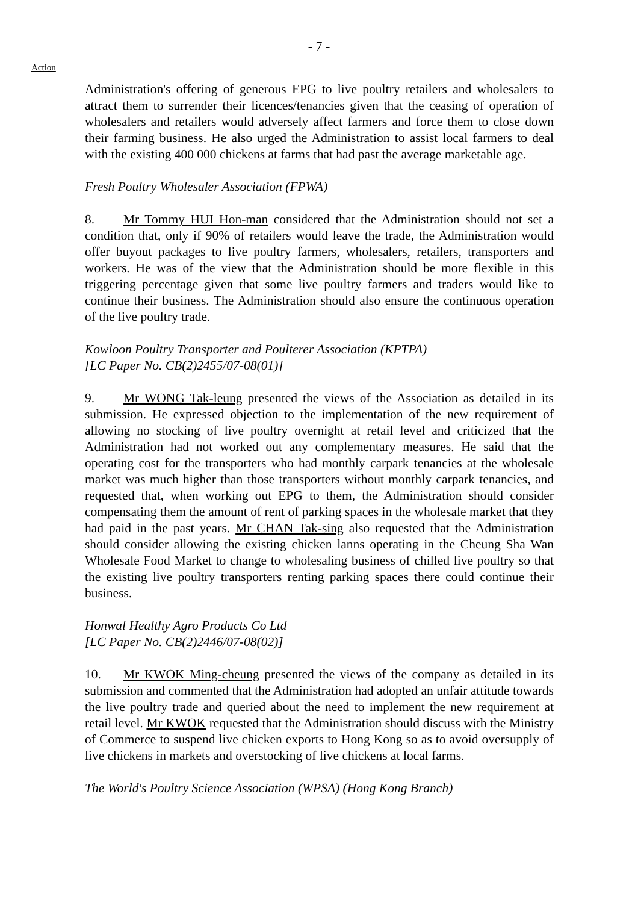- 7 -
Action
Administration's offering of generous EPG to live poultry retailers and wholesalers to attract them to surrender their licences/tenancies given that the ceasing of operation of wholesalers and retailers would adversely affect farmers and force them to close down their farming business. He also urged the Administration to assist local farmers to deal with the existing 400 000 chickens at farms that had past the average marketable age.
Fresh Poultry Wholesaler Association (FPWA)
8. Mr Tommy HUI Hon-man considered that the Administration should not set a condition that, only if 90% of retailers would leave the trade, the Administration would offer buyout packages to live poultry farmers, wholesalers, retailers, transporters and workers. He was of the view that the Administration should be more flexible in this triggering percentage given that some live poultry farmers and traders would like to continue their business. The Administration should also ensure the continuous operation of the live poultry trade.
Kowloon Poultry Transporter and Poulterer Association (KPTPA)
[LC Paper No. CB(2)2455/07-08(01)]
9. Mr WONG Tak-leung presented the views of the Association as detailed in its submission. He expressed objection to the implementation of the new requirement of allowing no stocking of live poultry overnight at retail level and criticized that the Administration had not worked out any complementary measures. He said that the operating cost for the transporters who had monthly carpark tenancies at the wholesale market was much higher than those transporters without monthly carpark tenancies, and requested that, when working out EPG to them, the Administration should consider compensating them the amount of rent of parking spaces in the wholesale market that they had paid in the past years. Mr CHAN Tak-sing also requested that the Administration should consider allowing the existing chicken lanns operating in the Cheung Sha Wan Wholesale Food Market to change to wholesaling business of chilled live poultry so that the existing live poultry transporters renting parking spaces there could continue their business.
Honwal Healthy Agro Products Co Ltd
[LC Paper No. CB(2)2446/07-08(02)]
10. Mr KWOK Ming-cheung presented the views of the company as detailed in its submission and commented that the Administration had adopted an unfair attitude towards the live poultry trade and queried about the need to implement the new requirement at retail level. Mr KWOK requested that the Administration should discuss with the Ministry of Commerce to suspend live chicken exports to Hong Kong so as to avoid oversupply of live chickens in markets and overstocking of live chickens at local farms.
The World's Poultry Science Association (WPSA) (Hong Kong Branch)